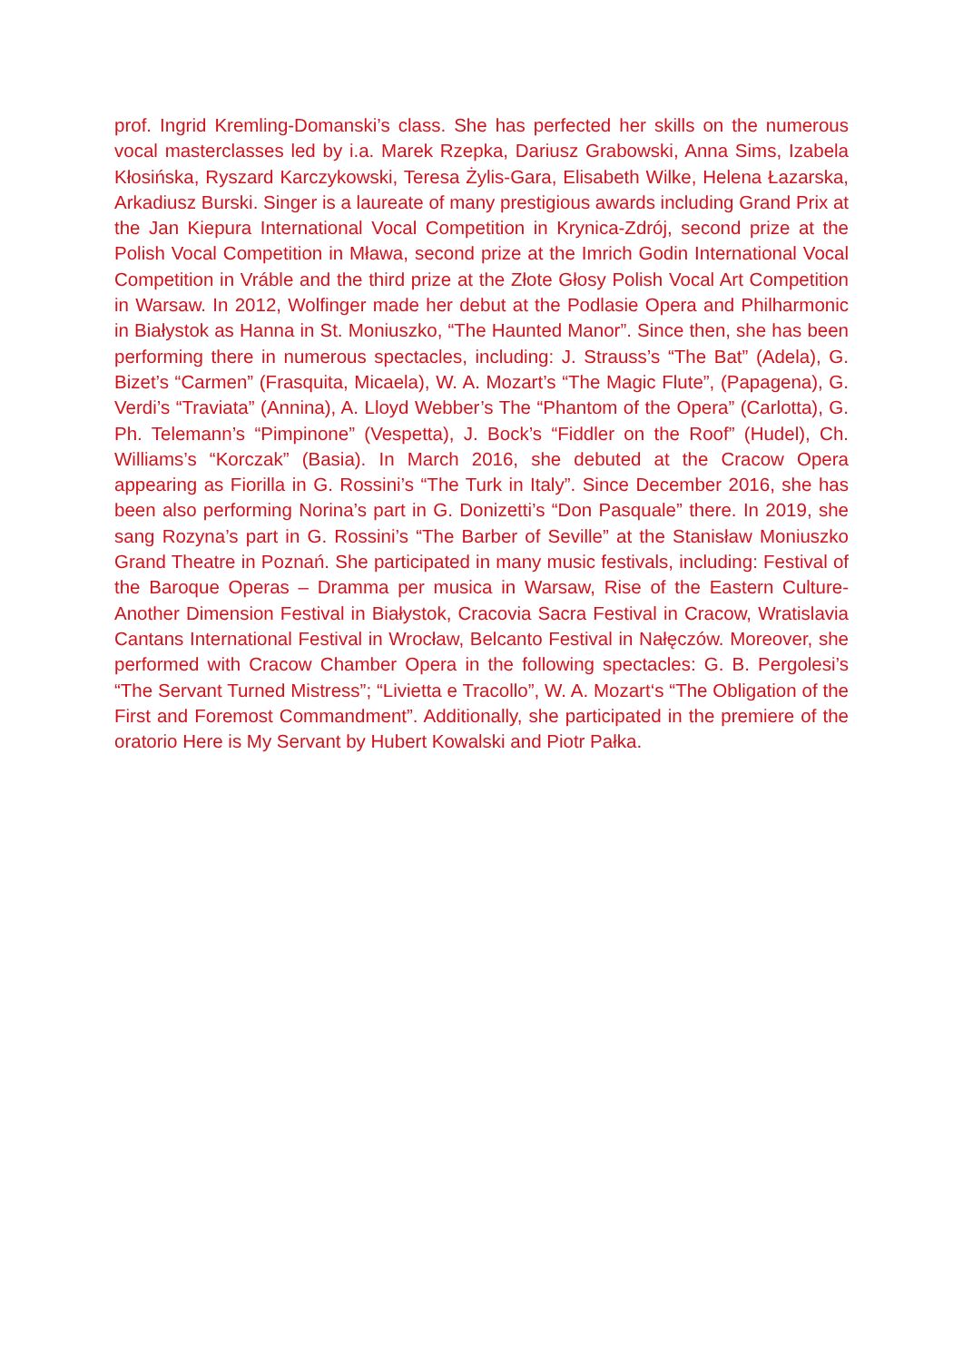prof. Ingrid Kremling-Domanski’s class. She has perfected her skills on the numerous vocal masterclasses led by i.a. Marek Rzepka, Dariusz Grabowski, Anna Sims, Izabela Kłosińska, Ryszard Karczykowski, Teresa Żylis-Gara, Elisabeth Wilke, Helena Łazarska, Arkadiusz Burski. Singer is a laureate of many prestigious awards including Grand Prix at the Jan Kiepura International Vocal Competition in Krynica-Zdrój, second prize at the Polish Vocal Competition in Mława, second prize at the Imrich Godin International Vocal Competition in Vráble and the third prize at the Złote Głosy Polish Vocal Art Competition in Warsaw. In 2012, Wolfinger made her debut at the Podlasie Opera and Philharmonic in Białystok as Hanna in St. Moniuszko, “The Haunted Manor”. Since then, she has been performing there in numerous spectacles, including: J. Strauss’s “The Bat” (Adela), G. Bizet’s “Carmen” (Frasquita, Micaela), W. A. Mozart’s “The Magic Flute”, (Papagena), G. Verdi’s “Traviata” (Annina), A. Lloyd Webber’s The “Phantom of the Opera” (Carlotta), G. Ph. Telemann’s “Pimpinone” (Vespetta), J. Bock’s “Fiddler on the Roof” (Hudel), Ch. Williams’s “Korczak” (Basia). In March 2016, she debuted at the Cracow Opera appearing as Fiorilla in G. Rossini’s “The Turk in Italy”. Since December 2016, she has been also performing Norina’s part in G. Donizetti’s “Don Pasquale” there. In 2019, she sang Rozyna’s part in G. Rossini’s “The Barber of Seville” at the Stanisław Moniuszko Grand Theatre in Poznań. She participated in many music festivals, including: Festival of the Baroque Operas – Dramma per musica in Warsaw, Rise of the Eastern Culture-Another Dimension Festival in Białystok, Cracovia Sacra Festival in Cracow, Wratislavia Cantans International Festival in Wrocław, Belcanto Festival in Nałęczów. Moreover, she performed with Cracow Chamber Opera in the following spectacles: G. B. Pergolesi’s “The Servant Turned Mistress”; “Livietta e Tracollo”, W. A. Mozart‘s “The Obligation of the First and Foremost Commandment”. Additionally, she participated in the premiere of the oratorio Here is My Servant by Hubert Kowalski and Piotr Pałka.